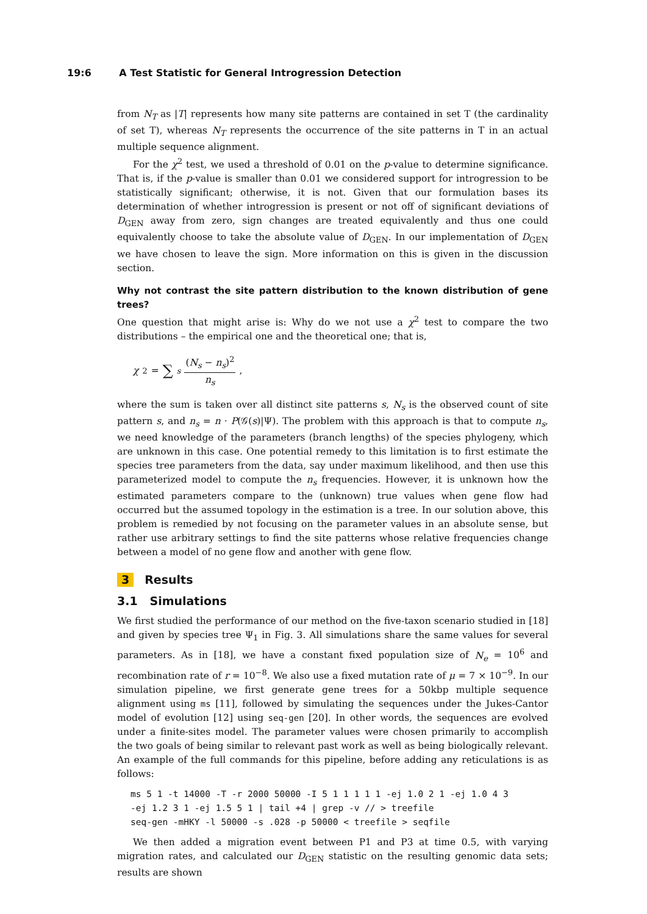19:6 A Test Statistic for General Introgression Detection
from N<sub>T</sub> as |T| represents how many site patterns are contained in set T (the cardinality of set T), whereas N<sub>T</sub> represents the occurrence of the site patterns in T in an actual multiple sequence alignment.
For the χ<sup>2</sup> test, we used a threshold of 0.01 on the p-value to determine significance. That is, if the p-value is smaller than 0.01 we considered support for introgression to be statistically significant; otherwise, it is not. Given that our formulation bases its determination of whether introgression is present or not off of significant deviations of D<sub>GEN</sub> away from zero, sign changes are treated equivalently and thus one could equivalently choose to take the absolute value of D<sub>GEN</sub>. In our implementation of D<sub>GEN</sub> we have chosen to leave the sign. More information on this is given in the discussion section.
Why not contrast the site pattern distribution to the known distribution of gene trees?
One question that might arise is: Why do we not use a χ<sup>2</sup> test to compare the two distributions – the empirical one and the theoretical one; that is,
χ<sup>2</sup> = ∑<sub>s</sub> (N<sub>s</sub> − n<sub>s</sub>)<sup>2</sup> n<sub>s</sub>,
where the sum is taken over all distinct site patterns s, N<sub>s</sub> is the observed count of site pattern s, and n<sub>s</sub> = n · P(𝒢(s)|Ψ). The problem with this approach is that to compute n<sub>s</sub>, we need knowledge of the parameters (branch lengths) of the species phylogeny, which are unknown in this case. One potential remedy to this limitation is to first estimate the species tree parameters from the data, say under maximum likelihood, and then use this parameterized model to compute the n<sub>s</sub> frequencies. However, it is unknown how the estimated parameters compare to the (unknown) true values when gene flow had occurred but the assumed topology in the estimation is a tree. In our solution above, this problem is remedied by not focusing on the parameter values in an absolute sense, but rather use arbitrary settings to find the site patterns whose relative frequencies change between a model of no gene flow and another with gene flow.
3 Results
3.1 Simulations
We first studied the performance of our method on the five-taxon scenario studied in [18] and given by species tree Ψ<sub>1</sub> in Fig. 3. All simulations share the same values for several parameters. As in [18], we have a constant fixed population size of N<sub>e</sub> = 10<sup>6</sup> and recombination rate of r = 10<sup>−8</sup>. We also use a fixed mutation rate of μ = 7 × 10<sup>−9</sup>. In our simulation pipeline, we first generate gene trees for a 50kbp multiple sequence alignment using ms [11], followed by simulating the sequences under the Jukes-Cantor model of evolution [12] using seq-gen [20]. In other words, the sequences are evolved under a finite-sites model. The parameter values were chosen primarily to accomplish the two goals of being similar to relevant past work as well as being biologically relevant. An example of the full commands for this pipeline, before adding any reticulations is as follows:
ms 5 1 -t 14000 -T -r 2000 50000 -I 5 1 1 1 1 1 -ej 1.0 2 1 -ej 1.0 4 3
-ej 1.2 3 1 -ej 1.5 5 1 | tail +4 | grep -v // > treefile
seq-gen -mHKY -l 50000 -s .028 -p 50000 < treefile > seqfile
We then added a migration event between P1 and P3 at time 0.5, with varying migration rates, and calculated our D<sub>GEN</sub> statistic on the resulting genomic data sets; results are shown